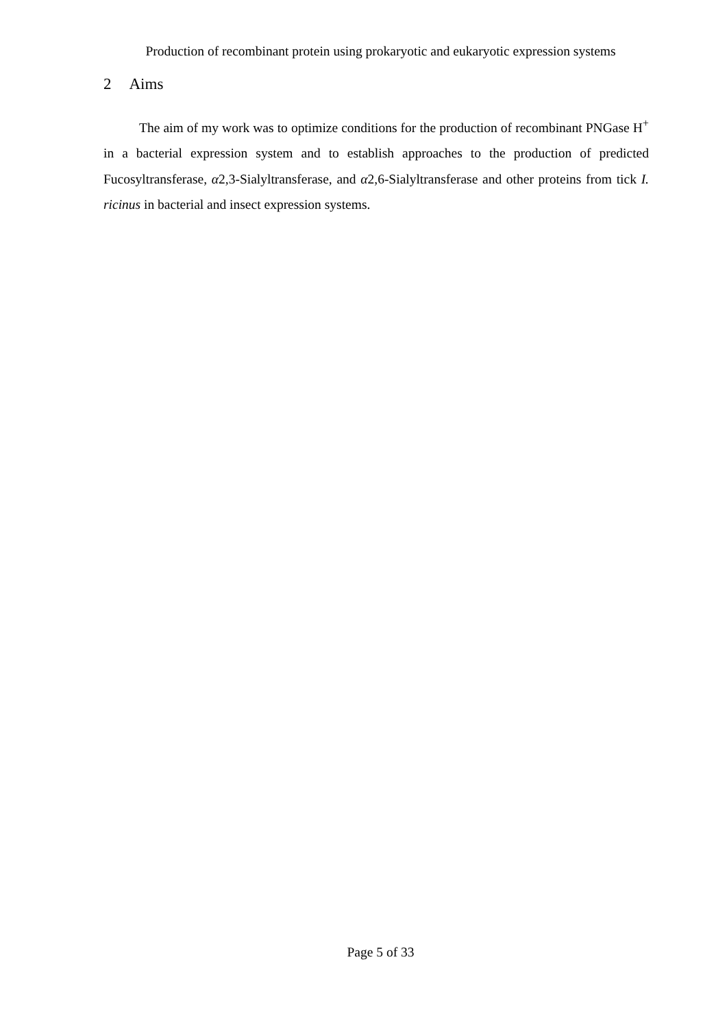Production of recombinant protein using prokaryotic and eukaryotic expression systems
2 Aims
The aim of my work was to optimize conditions for the production of recombinant PNGase H<sup>+</sup> in a bacterial expression system and to establish approaches to the production of predicted Fucosyltransferase, α2,3-Sialyltransferase, and α2,6-Sialyltransferase and other proteins from tick I. ricinus in bacterial and insect expression systems.
Page 5 of 33